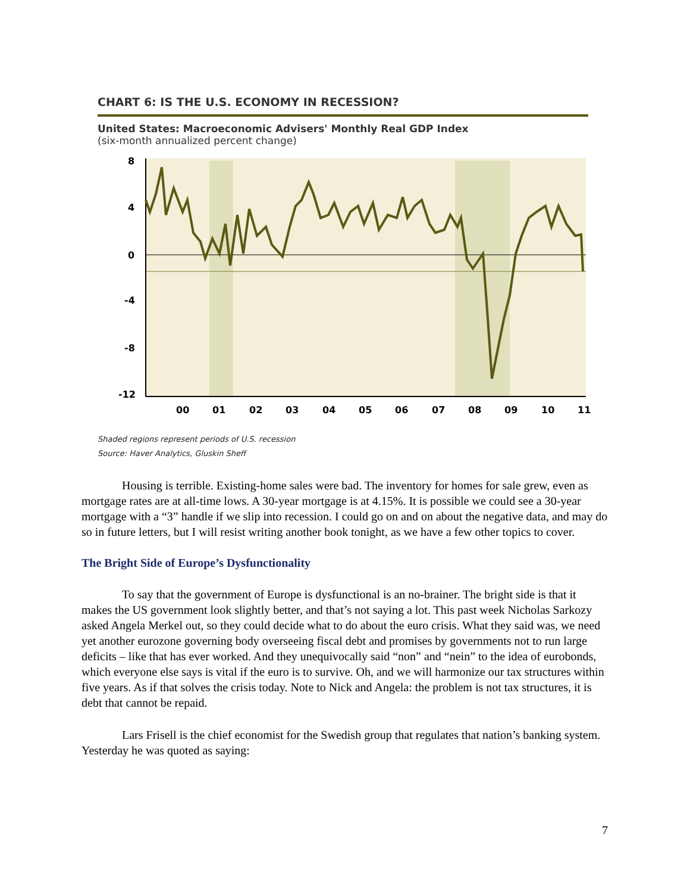CHART 6: IS THE U.S. ECONOMY IN RECESSION?
United States: Macroeconomic Advisers' Monthly Real GDP Index
(six-month annualized percent change)
8
4
0
-4
-8
-12
00
01
02
03
04
05
06
07
08
09
10
11
Shaded regions represent periods of U.S. recession
Source: Haver Analytics, Gluskin Sheff
Housing is terrible. Existing-home sales were bad. The inventory for homes for sale grew, even as mortgage rates are at all-time lows. A 30-year mortgage is at 4.15%. It is possible we could see a 30-year mortgage with a “3” handle if we slip into recession. I could go on and on about the negative data, and may do so in future letters, but I will resist writing another book tonight, as we have a few other topics to cover.
The Bright Side of Europe’s Dysfunctionality
To say that the government of Europe is dysfunctional is an no-brainer. The bright side is that it makes the US government look slightly better, and that’s not saying a lot. This past week Nicholas Sarkozy asked Angela Merkel out, so they could decide what to do about the euro crisis. What they said was, we need yet another eurozone governing body overseeing fiscal debt and promises by governments not to run large deficits – like that has ever worked. And they unequivocally said “non” and “nein” to the idea of eurobonds, which everyone else says is vital if the euro is to survive. Oh, and we will harmonize our tax structures within five years. As if that solves the crisis today. Note to Nick and Angela: the problem is not tax structures, it is debt that cannot be repaid.
Lars Frisell is the chief economist for the Swedish group that regulates that nation’s banking system. Yesterday he was quoted as saying:
7